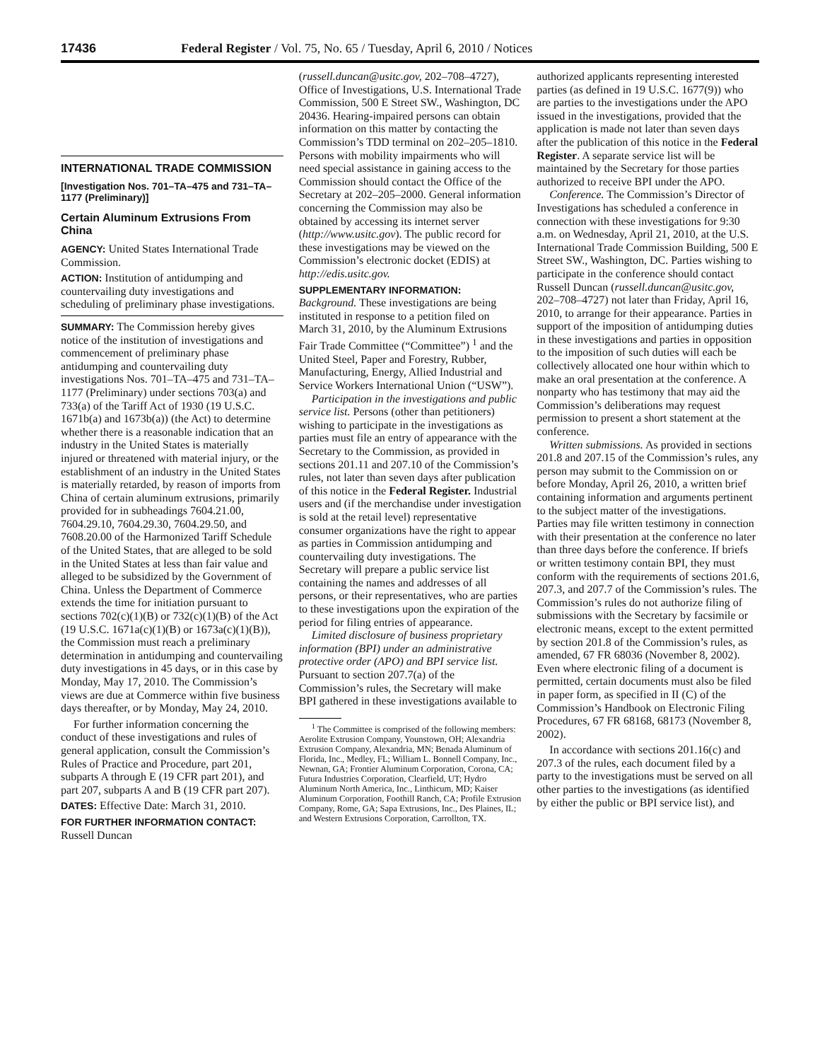17436 Federal Register / Vol. 75, No. 65 / Tuesday, April 6, 2010 / Notices
INTERNATIONAL TRADE COMMISSION
[Investigation Nos. 701–TA–475 and 731–TA–1177 (Preliminary)]
Certain Aluminum Extrusions From China
AGENCY: United States International Trade Commission.
ACTION: Institution of antidumping and countervailing duty investigations and scheduling of preliminary phase investigations.
SUMMARY: The Commission hereby gives notice of the institution of investigations and commencement of preliminary phase antidumping and countervailing duty investigations Nos. 701–TA–475 and 731–TA–1177 (Preliminary) under sections 703(a) and 733(a) of the Tariff Act of 1930 (19 U.S.C. 1671b(a) and 1673b(a)) (the Act) to determine whether there is a reasonable indication that an industry in the United States is materially injured or threatened with material injury, or the establishment of an industry in the United States is materially retarded, by reason of imports from China of certain aluminum extrusions, primarily provided for in subheadings 7604.21.00, 7604.29.10, 7604.29.30, 7604.29.50, and 7608.20.00 of the Harmonized Tariff Schedule of the United States, that are alleged to be sold in the United States at less than fair value and alleged to be subsidized by the Government of China. Unless the Department of Commerce extends the time for initiation pursuant to sections 702(c)(1)(B) or 732(c)(1)(B) of the Act (19 U.S.C. 1671a(c)(1)(B) or 1673a(c)(1)(B)), the Commission must reach a preliminary determination in antidumping and countervailing duty investigations in 45 days, or in this case by Monday, May 17, 2010. The Commission’s views are due at Commerce within five business days thereafter, or by Monday, May 24, 2010.
For further information concerning the conduct of these investigations and rules of general application, consult the Commission’s Rules of Practice and Procedure, part 201, subparts A through E (19 CFR part 201), and part 207, subparts A and B (19 CFR part 207).
DATES: Effective Date: March 31, 2010.
FOR FURTHER INFORMATION CONTACT: Russell Duncan
(russell.duncan@usitc.gov, 202–708–4727), Office of Investigations, U.S. International Trade Commission, 500 E Street SW., Washington, DC 20436. Hearing-impaired persons can obtain information on this matter by contacting the Commission’s TDD terminal on 202–205–1810. Persons with mobility impairments who will need special assistance in gaining access to the Commission should contact the Office of the Secretary at 202–205–2000. General information concerning the Commission may also be obtained by accessing its internet server (http://www.usitc.gov). The public record for these investigations may be viewed on the Commission’s electronic docket (EDIS) at http://edis.usitc.gov.
SUPPLEMENTARY INFORMATION:
Background. These investigations are being instituted in response to a petition filed on March 31, 2010, by the Aluminum Extrusions Fair Trade Committee (“Committee”) <sup>1</sup> and the United Steel, Paper and Forestry, Rubber, Manufacturing, Energy, Allied Industrial and Service Workers International Union (“USW”).
Participation in the investigations and public service list. Persons (other than petitioners) wishing to participate in the investigations as parties must file an entry of appearance with the Secretary to the Commission, as provided in sections 201.11 and 207.10 of the Commission’s rules, not later than seven days after publication of this notice in the Federal Register. Industrial users and (if the merchandise under investigation is sold at the retail level) representative consumer organizations have the right to appear as parties in Commission antidumping and countervailing duty investigations. The Secretary will prepare a public service list containing the names and addresses of all persons, or their representatives, who are parties to these investigations upon the expiration of the period for filing entries of appearance.
Limited disclosure of business proprietary information (BPI) under an administrative protective order (APO) and BPI service list. Pursuant to section 207.7(a) of the Commission’s rules, the Secretary will make BPI gathered in these investigations available to
<sup>1</sup> The Committee is comprised of the following members: Aerolite Extrusion Company, Younstown, OH; Alexandria Extrusion Company, Alexandria, MN; Benada Aluminum of Florida, Inc., Medley, FL; William L. Bonnell Company, Inc., Newnan, GA; Frontier Aluminum Corporation, Corona, CA; Futura Industries Corporation, Clearfield, UT; Hydro Aluminum North America, Inc., Linthicum, MD; Kaiser Aluminum Corporation, Foothill Ranch, CA; Profile Extrusion Company, Rome, GA; Sapa Extrusions, Inc., Des Plaines, IL; and Western Extrusions Corporation, Carrollton, TX.
authorized applicants representing interested parties (as defined in 19 U.S.C. 1677(9)) who are parties to the investigations under the APO issued in the investigations, provided that the application is made not later than seven days after the publication of this notice in the Federal Register. A separate service list will be maintained by the Secretary for those parties authorized to receive BPI under the APO.
Conference. The Commission’s Director of Investigations has scheduled a conference in connection with these investigations for 9:30 a.m. on Wednesday, April 21, 2010, at the U.S. International Trade Commission Building, 500 E Street SW., Washington, DC. Parties wishing to participate in the conference should contact Russell Duncan (russell.duncan@usitc.gov, 202–708–4727) not later than Friday, April 16, 2010, to arrange for their appearance. Parties in support of the imposition of antidumping duties in these investigations and parties in opposition to the imposition of such duties will each be collectively allocated one hour within which to make an oral presentation at the conference. A nonparty who has testimony that may aid the Commission’s deliberations may request permission to present a short statement at the conference.
Written submissions. As provided in sections 201.8 and 207.15 of the Commission’s rules, any person may submit to the Commission on or before Monday, April 26, 2010, a written brief containing information and arguments pertinent to the subject matter of the investigations. Parties may file written testimony in connection with their presentation at the conference no later than three days before the conference. If briefs or written testimony contain BPI, they must conform with the requirements of sections 201.6, 207.3, and 207.7 of the Commission’s rules. The Commission’s rules do not authorize filing of submissions with the Secretary by facsimile or electronic means, except to the extent permitted by section 201.8 of the Commission’s rules, as amended, 67 FR 68036 (November 8, 2002). Even where electronic filing of a document is permitted, certain documents must also be filed in paper form, as specified in II (C) of the Commission’s Handbook on Electronic Filing Procedures, 67 FR 68168, 68173 (November 8, 2002).
In accordance with sections 201.16(c) and 207.3 of the rules, each document filed by a party to the investigations must be served on all other parties to the investigations (as identified by either the public or BPI service list), and